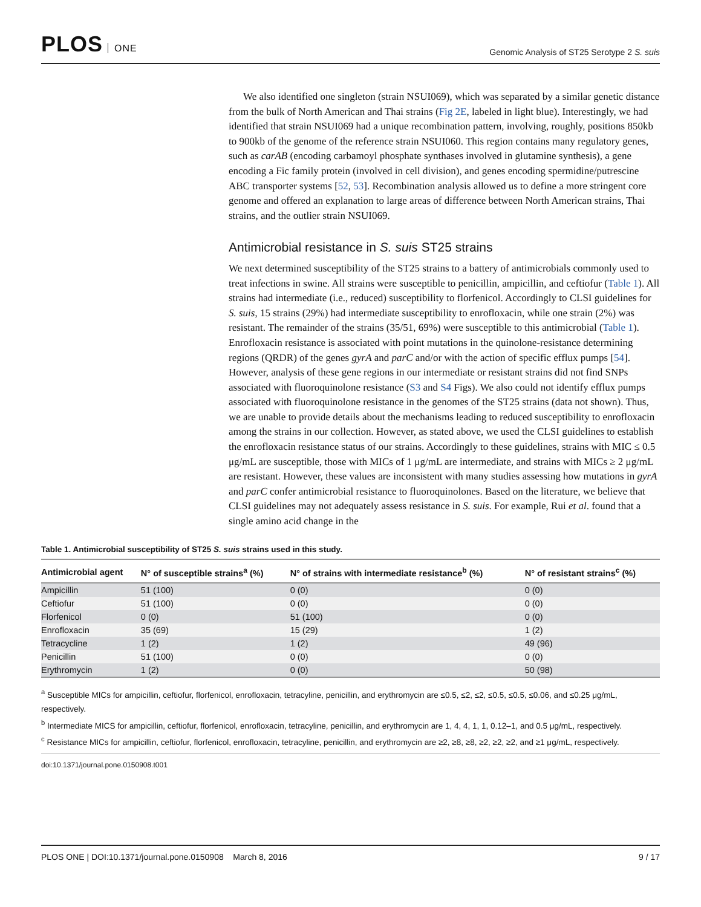PLOS ONE
Genomic Analysis of ST25 Serotype 2 S. suis
We also identified one singleton (strain NSUI069), which was separated by a similar genetic distance from the bulk of North American and Thai strains (Fig 2E, labeled in light blue). Interestingly, we had identified that strain NSUI069 had a unique recombination pattern, involving, roughly, positions 850kb to 900kb of the genome of the reference strain NSUI060. This region contains many regulatory genes, such as carAB (encoding carbamoyl phosphate synthases involved in glutamine synthesis), a gene encoding a Fic family protein (involved in cell division), and genes encoding spermidine/putrescine ABC transporter systems [52, 53]. Recombination analysis allowed us to define a more stringent core genome and offered an explanation to large areas of difference between North American strains, Thai strains, and the outlier strain NSUI069.
Antimicrobial resistance in S. suis ST25 strains
We next determined susceptibility of the ST25 strains to a battery of antimicrobials commonly used to treat infections in swine. All strains were susceptible to penicillin, ampicillin, and ceftiofur (Table 1). All strains had intermediate (i.e., reduced) susceptibility to florfenicol. Accordingly to CLSI guidelines for S. suis, 15 strains (29%) had intermediate susceptibility to enrofloxacin, while one strain (2%) was resistant. The remainder of the strains (35/51, 69%) were susceptible to this antimicrobial (Table 1). Enrofloxacin resistance is associated with point mutations in the quinolone-resistance determining regions (QRDR) of the genes gyrA and parC and/or with the action of specific efflux pumps [54]. However, analysis of these gene regions in our intermediate or resistant strains did not find SNPs associated with fluoroquinolone resistance (S3 and S4 Figs). We also could not identify efflux pumps associated with fluoroquinolone resistance in the genomes of the ST25 strains (data not shown). Thus, we are unable to provide details about the mechanisms leading to reduced susceptibility to enrofloxacin among the strains in our collection. However, as stated above, we used the CLSI guidelines to establish the enrofloxacin resistance status of our strains. Accordingly to these guidelines, strains with MIC ≤ 0.5 μg/mL are susceptible, those with MICs of 1 μg/mL are intermediate, and strains with MICs ≥ 2 μg/mL are resistant. However, these values are inconsistent with many studies assessing how mutations in gyrA and parC confer antimicrobial resistance to fluoroquinolones. Based on the literature, we believe that CLSI guidelines may not adequately assess resistance in S. suis. For example, Rui et al. found that a single amino acid change in the
Table 1. Antimicrobial susceptibility of ST25 S. suis strains used in this study.
| Antimicrobial agent | N° of susceptible strains<sup>a</sup> (%) | N° of strains with intermediate resistance<sup>b</sup> (%) | N° of resistant strains<sup>c</sup> (%) |
| --- | --- | --- | --- |
| Ampicillin | 51 (100) | 0 (0) | 0 (0) |
| Ceftiofur | 51 (100) | 0 (0) | 0 (0) |
| Florfenicol | 0 (0) | 51 (100) | 0 (0) |
| Enrofloxacin | 35 (69) | 15 (29) | 1 (2) |
| Tetracycline | 1 (2) | 1 (2) | 49 (96) |
| Penicillin | 51 (100) | 0 (0) | 0 (0) |
| Erythromycin | 1 (2) | 0 (0) | 50 (98) |
<sup>a</sup> Susceptible MICs for ampicillin, ceftiofur, florfenicol, enrofloxacin, tetracyline, penicillin, and erythromycin are ≤0.5, ≤2, ≤2, ≤0.5, ≤0.5, ≤0.06, and ≤0.25 μg/mL, respectively.
<sup>b</sup> Intermediate MICS for ampicillin, ceftiofur, florfenicol, enrofloxacin, tetracyline, penicillin, and erythromycin are 1, 4, 4, 1, 1, 0.12–1, and 0.5 μg/mL, respectively.
<sup>c</sup> Resistance MICs for ampicillin, ceftiofur, florfenicol, enrofloxacin, tetracyline, penicillin, and erythromycin are ≥2, ≥8, ≥8, ≥2, ≥2, ≥2, and ≥1 μg/mL, respectively.
doi:10.1371/journal.pone.0150908.t001
PLOS ONE | DOI:10.1371/journal.pone.0150908 March 8, 2016
9 / 17